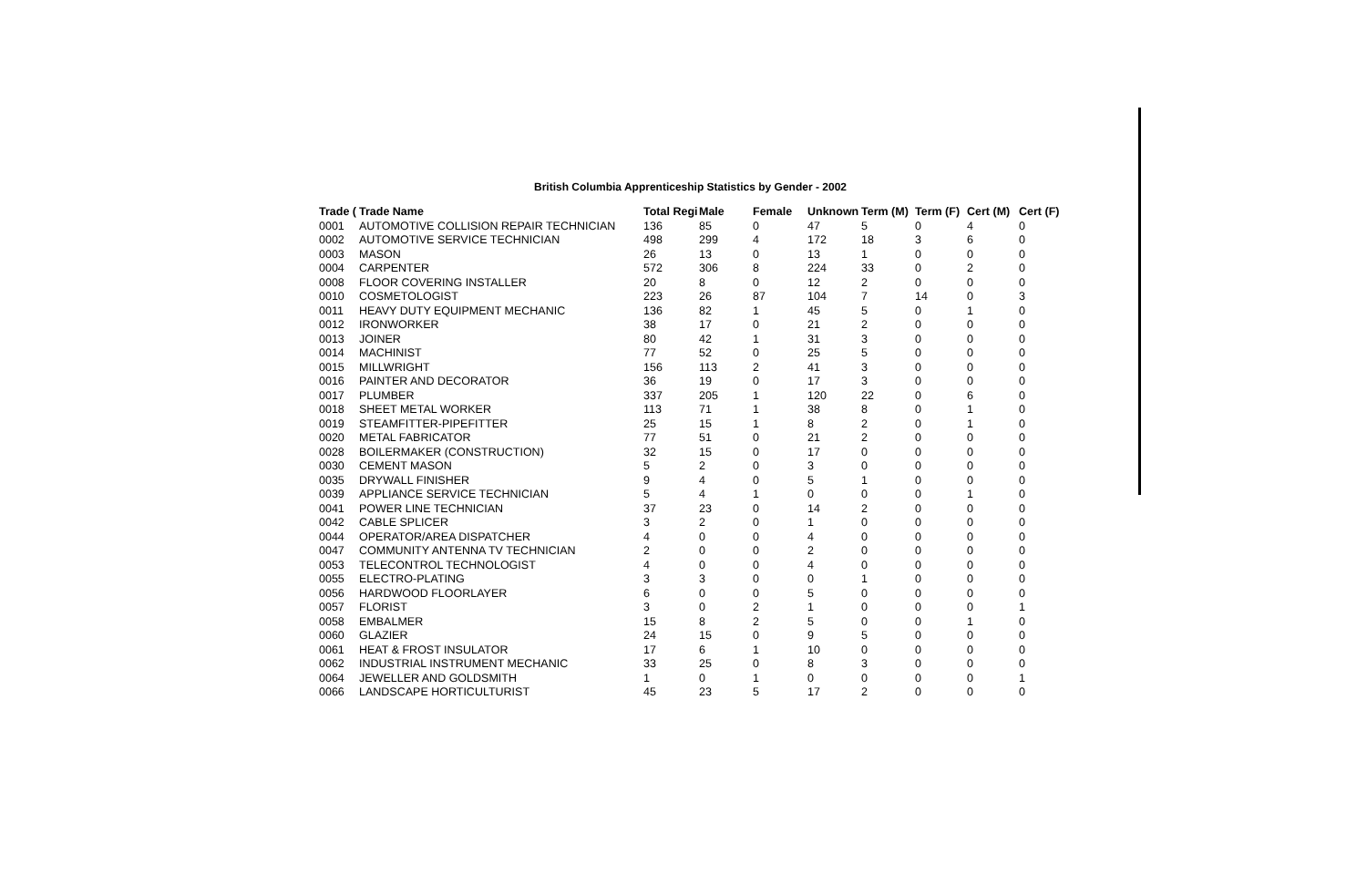British Columbia Apprenticeship Statistics by Gender - 2002
| Trade ( | Trade Name | Total Regi | Male | Female | Unknown | Term (M) | Term (F) | Cert (M) | Cert (F) |
| --- | --- | --- | --- | --- | --- | --- | --- | --- | --- |
| 0001 | AUTOMOTIVE COLLISION REPAIR TECHNICIAN | 136 | 85 | 0 | 47 | 5 | 0 | 4 | 0 |
| 0002 | AUTOMOTIVE SERVICE TECHNICIAN | 498 | 299 | 4 | 172 | 18 | 3 | 6 | 0 |
| 0003 | MASON | 26 | 13 | 0 | 13 | 1 | 0 | 0 | 0 |
| 0004 | CARPENTER | 572 | 306 | 8 | 224 | 33 | 0 | 2 | 0 |
| 0008 | FLOOR COVERING INSTALLER | 20 | 8 | 0 | 12 | 2 | 0 | 0 | 0 |
| 0010 | COSMETOLOGIST | 223 | 26 | 87 | 104 | 7 | 14 | 0 | 3 |
| 0011 | HEAVY DUTY EQUIPMENT MECHANIC | 136 | 82 | 1 | 45 | 5 | 0 | 1 | 0 |
| 0012 | IRONWORKER | 38 | 17 | 0 | 21 | 2 | 0 | 0 | 0 |
| 0013 | JOINER | 80 | 42 | 1 | 31 | 3 | 0 | 0 | 0 |
| 0014 | MACHINIST | 77 | 52 | 0 | 25 | 5 | 0 | 0 | 0 |
| 0015 | MILLWRIGHT | 156 | 113 | 2 | 41 | 3 | 0 | 0 | 0 |
| 0016 | PAINTER AND DECORATOR | 36 | 19 | 0 | 17 | 3 | 0 | 0 | 0 |
| 0017 | PLUMBER | 337 | 205 | 1 | 120 | 22 | 0 | 6 | 0 |
| 0018 | SHEET METAL WORKER | 113 | 71 | 1 | 38 | 8 | 0 | 1 | 0 |
| 0019 | STEAMFITTER-PIPEFITTER | 25 | 15 | 1 | 8 | 2 | 0 | 1 | 0 |
| 0020 | METAL FABRICATOR | 77 | 51 | 0 | 21 | 2 | 0 | 0 | 0 |
| 0028 | BOILERMAKER (CONSTRUCTION) | 32 | 15 | 0 | 17 | 0 | 0 | 0 | 0 |
| 0030 | CEMENT MASON | 5 | 2 | 0 | 3 | 0 | 0 | 0 | 0 |
| 0035 | DRYWALL FINISHER | 9 | 4 | 0 | 5 | 1 | 0 | 0 | 0 |
| 0039 | APPLIANCE SERVICE TECHNICIAN | 5 | 4 | 1 | 0 | 0 | 0 | 1 | 0 |
| 0041 | POWER LINE TECHNICIAN | 37 | 23 | 0 | 14 | 2 | 0 | 0 | 0 |
| 0042 | CABLE SPLICER | 3 | 2 | 0 | 1 | 0 | 0 | 0 | 0 |
| 0044 | OPERATOR/AREA DISPATCHER | 4 | 0 | 0 | 4 | 0 | 0 | 0 | 0 |
| 0047 | COMMUNITY ANTENNA TV TECHNICIAN | 2 | 0 | 0 | 2 | 0 | 0 | 0 | 0 |
| 0053 | TELECONTROL TECHNOLOGIST | 4 | 0 | 0 | 4 | 0 | 0 | 0 | 0 |
| 0055 | ELECTRO-PLATING | 3 | 3 | 0 | 0 | 1 | 0 | 0 | 0 |
| 0056 | HARDWOOD FLOORLAYER | 6 | 0 | 0 | 5 | 0 | 0 | 0 | 0 |
| 0057 | FLORIST | 3 | 0 | 2 | 1 | 0 | 0 | 0 | 1 |
| 0058 | EMBALMER | 15 | 8 | 2 | 5 | 0 | 0 | 1 | 0 |
| 0060 | GLAZIER | 24 | 15 | 0 | 9 | 5 | 0 | 0 | 0 |
| 0061 | HEAT & FROST INSULATOR | 17 | 6 | 1 | 10 | 0 | 0 | 0 | 0 |
| 0062 | INDUSTRIAL INSTRUMENT MECHANIC | 33 | 25 | 0 | 8 | 3 | 0 | 0 | 0 |
| 0064 | JEWELLER AND GOLDSMITH | 1 | 0 | 1 | 0 | 0 | 0 | 0 | 1 |
| 0066 | LANDSCAPE HORTICULTURIST | 45 | 23 | 5 | 17 | 2 | 0 | 0 | 0 |